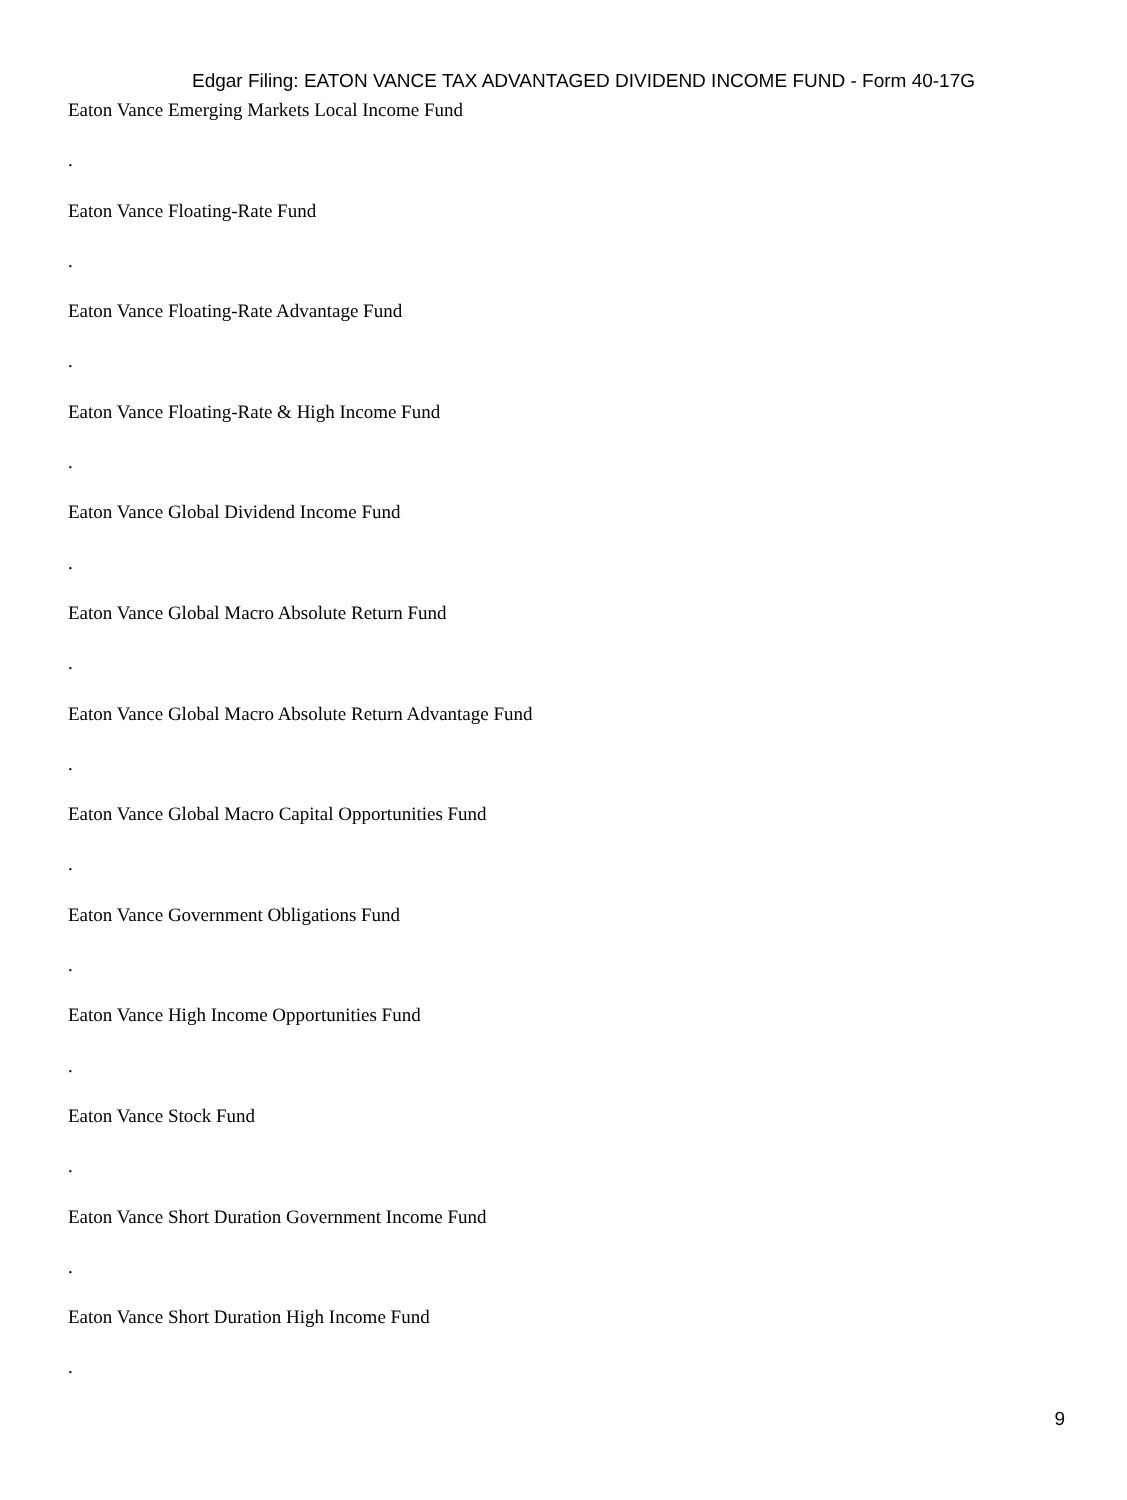Edgar Filing: EATON VANCE TAX ADVANTAGED DIVIDEND INCOME FUND - Form 40-17G
Eaton Vance Emerging Markets Local Income Fund
.
Eaton Vance Floating-Rate Fund
.
Eaton Vance Floating-Rate Advantage Fund
.
Eaton Vance Floating-Rate & High Income Fund
.
Eaton Vance Global Dividend Income Fund
.
Eaton Vance Global Macro Absolute Return Fund
.
Eaton Vance Global Macro Absolute Return Advantage Fund
.
Eaton Vance Global Macro Capital Opportunities Fund
.
Eaton Vance Government Obligations Fund
.
Eaton Vance High Income Opportunities Fund
.
Eaton Vance Stock Fund
.
Eaton Vance Short Duration Government Income Fund
.
Eaton Vance Short Duration High Income Fund
.
9